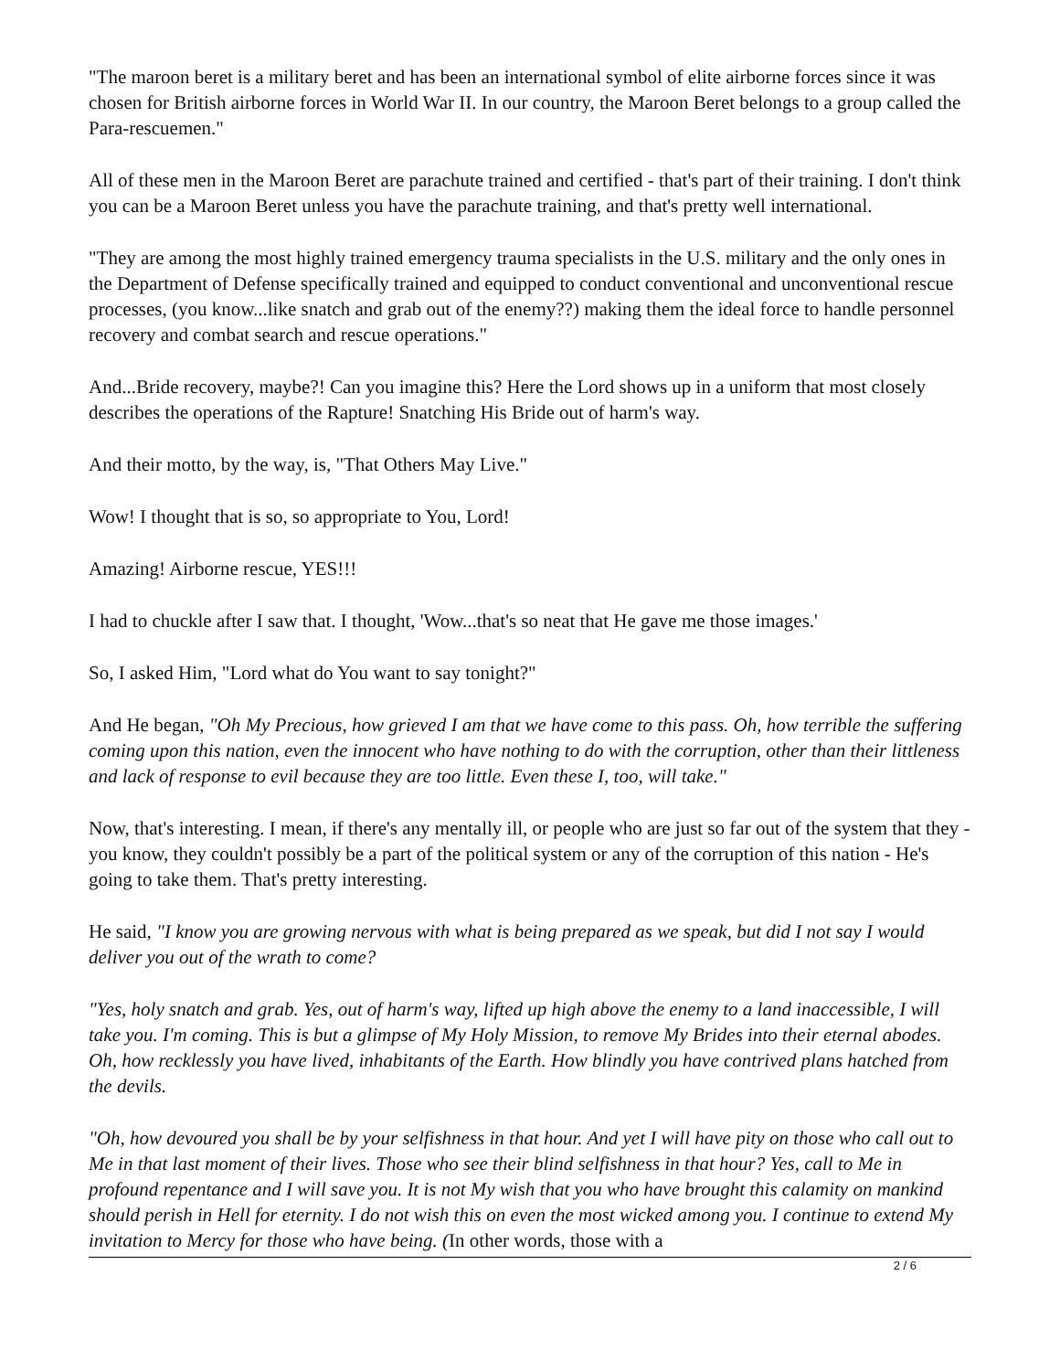"The maroon beret is a military beret and has been an international symbol of elite airborne forces since it was chosen for British airborne forces in World War II. In our country, the Maroon Beret belongs to a group called the Para-rescuemen."
All of these men in the Maroon Beret are parachute trained and certified - that's part of their training. I don't think you can be a Maroon Beret unless you have the parachute training, and that's pretty well international.
"They are among the most highly trained emergency trauma specialists in the U.S. military and the only ones in the Department of Defense specifically trained and equipped to conduct conventional and unconventional rescue processes, (you know...like snatch and grab out of the enemy??) making them the ideal force to handle personnel recovery and combat search and rescue operations."
And...Bride recovery, maybe?! Can you imagine this? Here the Lord shows up in a uniform that most closely describes the operations of the Rapture! Snatching His Bride out of harm's way.
And their motto, by the way, is, "That Others May Live."
Wow! I thought that is so, so appropriate to You, Lord!
Amazing! Airborne rescue, YES!!!
I had to chuckle after I saw that. I thought, 'Wow...that's so neat that He gave me those images.'
So, I asked Him, "Lord what do You want to say tonight?"
And He began, "Oh My Precious, how grieved I am that we have come to this pass. Oh, how terrible the suffering coming upon this nation, even the innocent who have nothing to do with the corruption, other than their littleness and lack of response to evil because they are too little. Even these I, too, will take."
Now, that's interesting. I mean, if there's any mentally ill, or people who are just so far out of the system that they - you know, they couldn't possibly be a part of the political system or any of the corruption of this nation - He's going to take them. That's pretty interesting.
He said, "I know you are growing nervous with what is being prepared as we speak, but did I not say I would deliver you out of the wrath to come?
"Yes, holy snatch and grab. Yes, out of harm's way, lifted up high above the enemy to a land inaccessible, I will take you. I'm coming. This is but a glimpse of My Holy Mission, to remove My Brides into their eternal abodes. Oh, how recklessly you have lived, inhabitants of the Earth. How blindly you have contrived plans hatched from the devils.
"Oh, how devoured you shall be by your selfishness in that hour. And yet I will have pity on those who call out to Me in that last moment of their lives. Those who see their blind selfishness in that hour? Yes, call to Me in profound repentance and I will save you. It is not My wish that you who have brought this calamity on mankind should perish in Hell for eternity. I do not wish this on even the most wicked among you. I continue to extend My invitation to Mercy for those who have being. (In other words, those with a
2 / 6